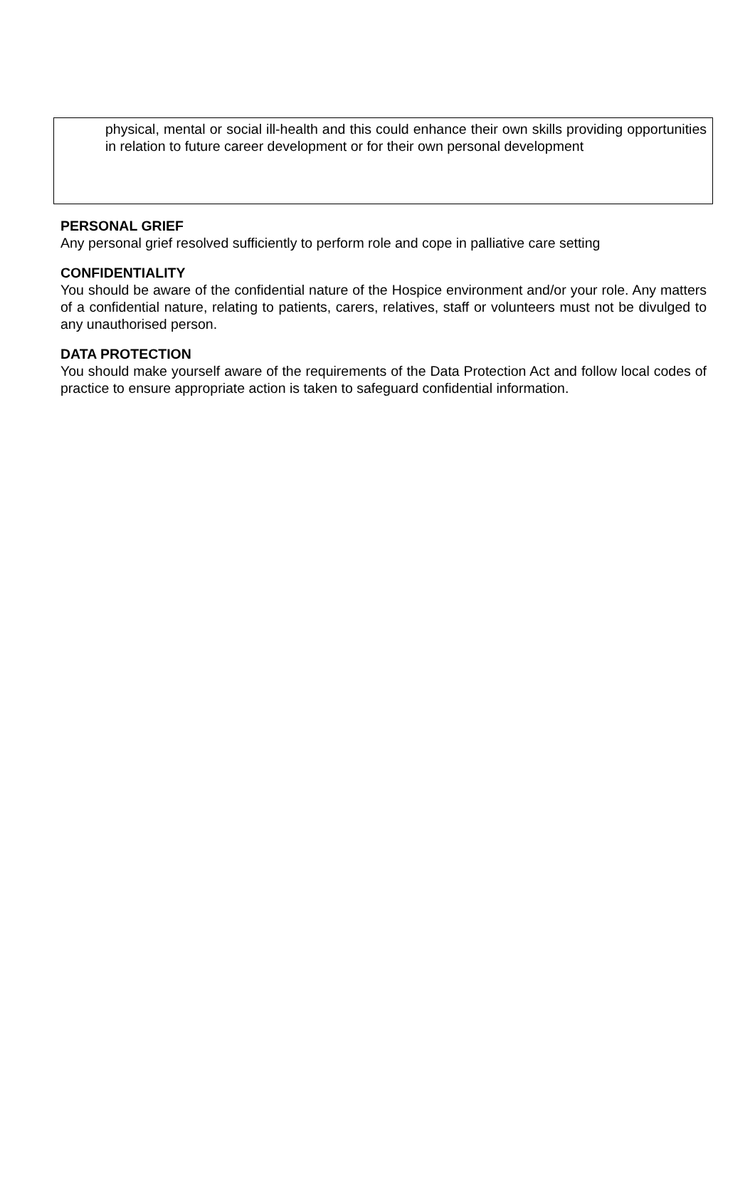physical, mental or social ill-health and this could enhance their own skills providing opportunities in relation to future career development or for their own personal development
PERSONAL GRIEF
Any personal grief resolved sufficiently to perform role and cope in palliative care setting
CONFIDENTIALITY
You should be aware of the confidential nature of the Hospice environment and/or your role. Any matters of a confidential nature, relating to patients, carers, relatives, staff or volunteers must not be divulged to any unauthorised person.
DATA PROTECTION
You should make yourself aware of the requirements of the Data Protection Act and follow local codes of practice to ensure appropriate action is taken to safeguard confidential information.